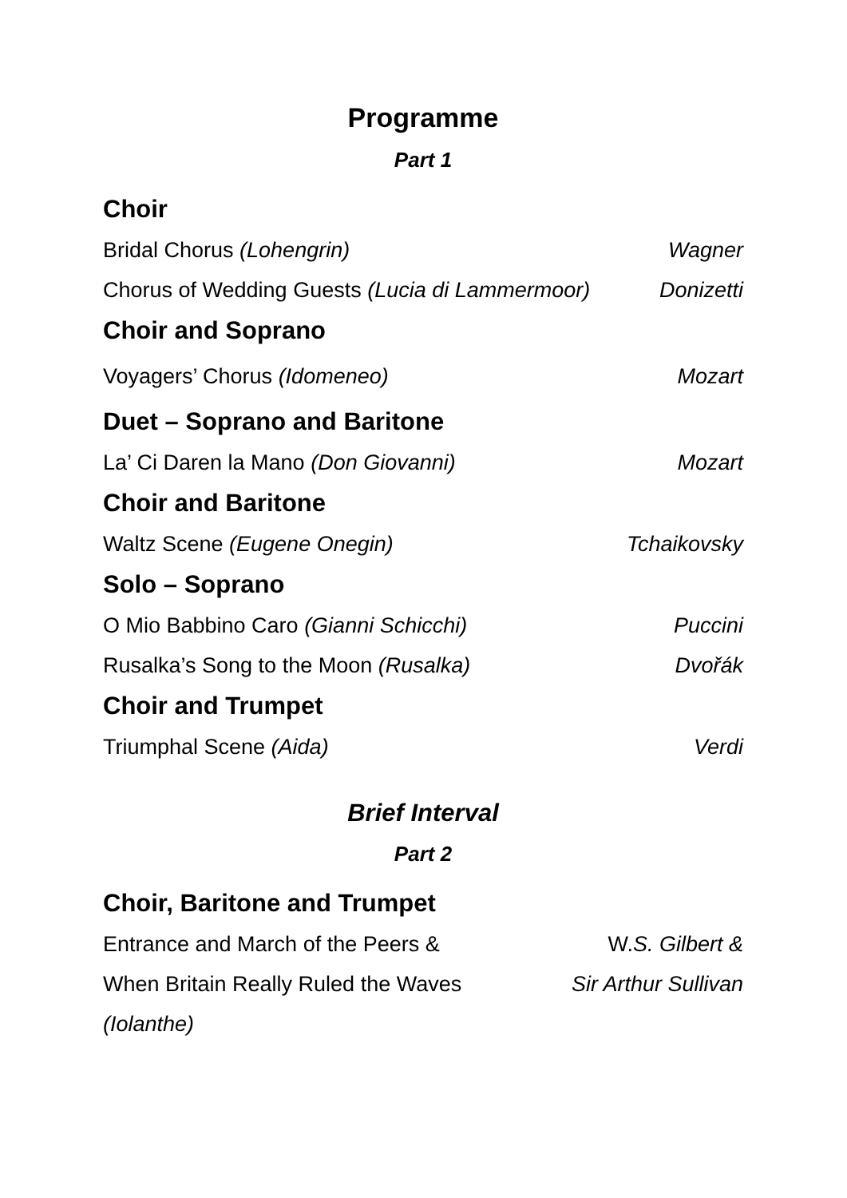Programme
Part 1
Choir
Bridal Chorus (Lohengrin) Wagner
Chorus of Wedding Guests (Lucia di Lammermoor) Donizetti
Choir and Soprano
Voyagers’ Chorus (Idomeneo) Mozart
Duet – Soprano and Baritone
La’ Ci Daren la Mano (Don Giovanni) Mozart
Choir and Baritone
Waltz Scene (Eugene Onegin) Tchaikovsky
Solo – Soprano
O Mio Babbino Caro (Gianni Schicchi) Puccini
Rusalka’s Song to the Moon (Rusalka) Dvořák
Choir and Trumpet
Triumphal Scene (Aida) Verdi
Brief Interval
Part 2
Choir, Baritone and Trumpet
Entrance and March of the Peers & W.S. Gilbert &
When Britain Really Ruled the Waves Sir Arthur Sullivan
(Iolanthe)